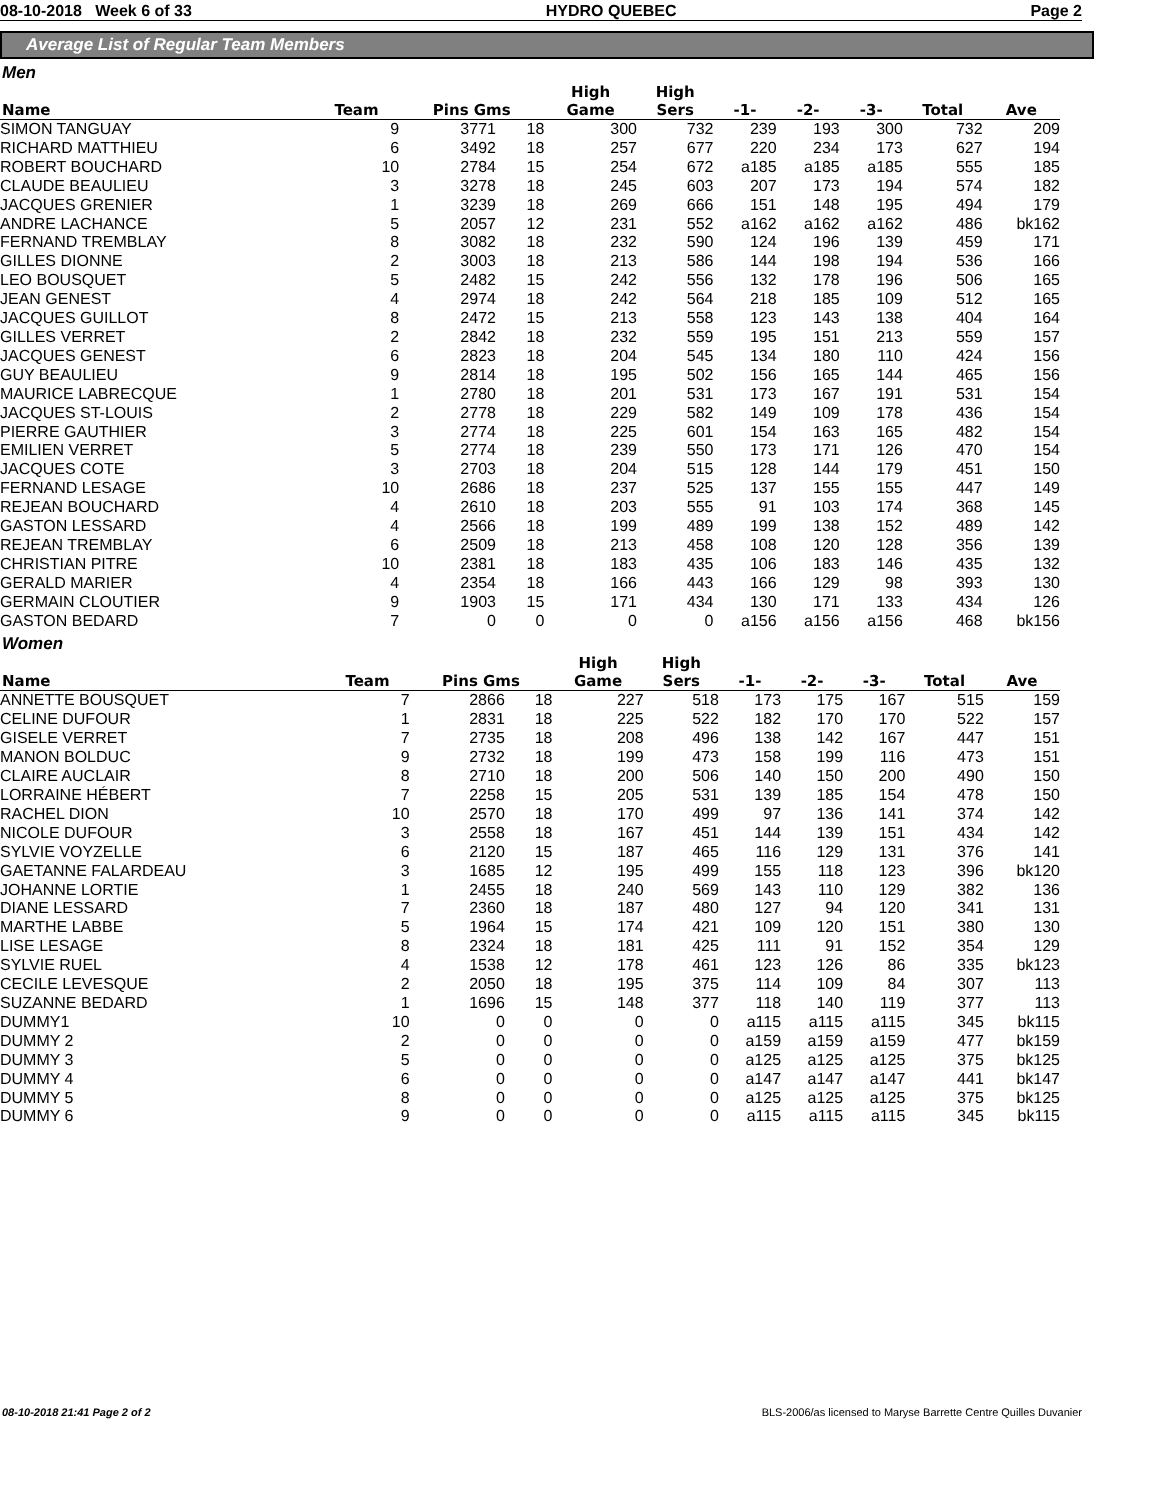08-10-2018 Week 6 of 33 HYDRO QUEBEC Page 2
Average List of Regular Team Members
Men
| Name | Team | Pins Gms | | High Game | High Sers | -1- | -2- | -3- | Total | Ave |
| --- | --- | --- | --- | --- | --- | --- | --- | --- | --- | --- |
| SIMON TANGUAY | 9 | 3771 | 18 | 300 | 732 | 239 | 193 | 300 | 732 | 209 |
| RICHARD MATTHIEU | 6 | 3492 | 18 | 257 | 677 | 220 | 234 | 173 | 627 | 194 |
| ROBERT BOUCHARD | 10 | 2784 | 15 | 254 | 672 | a185 | a185 | a185 | 555 | 185 |
| CLAUDE BEAULIEU | 3 | 3278 | 18 | 245 | 603 | 207 | 173 | 194 | 574 | 182 |
| JACQUES GRENIER | 1 | 3239 | 18 | 269 | 666 | 151 | 148 | 195 | 494 | 179 |
| ANDRE LACHANCE | 5 | 2057 | 12 | 231 | 552 | a162 | a162 | a162 | 486 | bk162 |
| FERNAND TREMBLAY | 8 | 3082 | 18 | 232 | 590 | 124 | 196 | 139 | 459 | 171 |
| GILLES DIONNE | 2 | 3003 | 18 | 213 | 586 | 144 | 198 | 194 | 536 | 166 |
| LEO BOUSQUET | 5 | 2482 | 15 | 242 | 556 | 132 | 178 | 196 | 506 | 165 |
| JEAN GENEST | 4 | 2974 | 18 | 242 | 564 | 218 | 185 | 109 | 512 | 165 |
| JACQUES GUILLOT | 8 | 2472 | 15 | 213 | 558 | 123 | 143 | 138 | 404 | 164 |
| GILLES VERRET | 2 | 2842 | 18 | 232 | 559 | 195 | 151 | 213 | 559 | 157 |
| JACQUES GENEST | 6 | 2823 | 18 | 204 | 545 | 134 | 180 | 110 | 424 | 156 |
| GUY BEAULIEU | 9 | 2814 | 18 | 195 | 502 | 156 | 165 | 144 | 465 | 156 |
| MAURICE LABRECQUE | 1 | 2780 | 18 | 201 | 531 | 173 | 167 | 191 | 531 | 154 |
| JACQUES ST-LOUIS | 2 | 2778 | 18 | 229 | 582 | 149 | 109 | 178 | 436 | 154 |
| PIERRE GAUTHIER | 3 | 2774 | 18 | 225 | 601 | 154 | 163 | 165 | 482 | 154 |
| EMILIEN VERRET | 5 | 2774 | 18 | 239 | 550 | 173 | 171 | 126 | 470 | 154 |
| JACQUES COTE | 3 | 2703 | 18 | 204 | 515 | 128 | 144 | 179 | 451 | 150 |
| FERNAND LESAGE | 10 | 2686 | 18 | 237 | 525 | 137 | 155 | 155 | 447 | 149 |
| REJEAN BOUCHARD | 4 | 2610 | 18 | 203 | 555 | 91 | 103 | 174 | 368 | 145 |
| GASTON LESSARD | 4 | 2566 | 18 | 199 | 489 | 199 | 138 | 152 | 489 | 142 |
| REJEAN TREMBLAY | 6 | 2509 | 18 | 213 | 458 | 108 | 120 | 128 | 356 | 139 |
| CHRISTIAN PITRE | 10 | 2381 | 18 | 183 | 435 | 106 | 183 | 146 | 435 | 132 |
| GERALD MARIER | 4 | 2354 | 18 | 166 | 443 | 166 | 129 | 98 | 393 | 130 |
| GERMAIN CLOUTIER | 9 | 1903 | 15 | 171 | 434 | 130 | 171 | 133 | 434 | 126 |
| GASTON BEDARD | 7 | 0 | 0 | 0 | 0 | a156 | a156 | a156 | 468 | bk156 |
Women
| Name | Team | Pins Gms | | High Game | High Sers | -1- | -2- | -3- | Total | Ave |
| --- | --- | --- | --- | --- | --- | --- | --- | --- | --- | --- |
| ANNETTE BOUSQUET | 7 | 2866 | 18 | 227 | 518 | 173 | 175 | 167 | 515 | 159 |
| CELINE DUFOUR | 1 | 2831 | 18 | 225 | 522 | 182 | 170 | 170 | 522 | 157 |
| GISELE VERRET | 7 | 2735 | 18 | 208 | 496 | 138 | 142 | 167 | 447 | 151 |
| MANON BOLDUC | 9 | 2732 | 18 | 199 | 473 | 158 | 199 | 116 | 473 | 151 |
| CLAIRE AUCLAIR | 8 | 2710 | 18 | 200 | 506 | 140 | 150 | 200 | 490 | 150 |
| LORRAINE HÉBERT | 7 | 2258 | 15 | 205 | 531 | 139 | 185 | 154 | 478 | 150 |
| RACHEL DION | 10 | 2570 | 18 | 170 | 499 | 97 | 136 | 141 | 374 | 142 |
| NICOLE DUFOUR | 3 | 2558 | 18 | 167 | 451 | 144 | 139 | 151 | 434 | 142 |
| SYLVIE VOYZELLE | 6 | 2120 | 15 | 187 | 465 | 116 | 129 | 131 | 376 | 141 |
| GAETANNE FALARDEAU | 3 | 1685 | 12 | 195 | 499 | 155 | 118 | 123 | 396 | bk120 |
| JOHANNE LORTIE | 1 | 2455 | 18 | 240 | 569 | 143 | 110 | 129 | 382 | 136 |
| DIANE LESSARD | 7 | 2360 | 18 | 187 | 480 | 127 | 94 | 120 | 341 | 131 |
| MARTHE LABBE | 5 | 1964 | 15 | 174 | 421 | 109 | 120 | 151 | 380 | 130 |
| LISE LESAGE | 8 | 2324 | 18 | 181 | 425 | 111 | 91 | 152 | 354 | 129 |
| SYLVIE RUEL | 4 | 1538 | 12 | 178 | 461 | 123 | 126 | 86 | 335 | bk123 |
| CECILE LEVESQUE | 2 | 2050 | 18 | 195 | 375 | 114 | 109 | 84 | 307 | 113 |
| SUZANNE BEDARD | 1 | 1696 | 15 | 148 | 377 | 118 | 140 | 119 | 377 | 113 |
| DUMMY1 | 10 | 0 | 0 | 0 | 0 | a115 | a115 | a115 | 345 | bk115 |
| DUMMY 2 | 2 | 0 | 0 | 0 | 0 | a159 | a159 | a159 | 477 | bk159 |
| DUMMY 3 | 5 | 0 | 0 | 0 | 0 | a125 | a125 | a125 | 375 | bk125 |
| DUMMY 4 | 6 | 0 | 0 | 0 | 0 | a147 | a147 | a147 | 441 | bk147 |
| DUMMY 5 | 8 | 0 | 0 | 0 | 0 | a125 | a125 | a125 | 375 | bk125 |
| DUMMY 6 | 9 | 0 | 0 | 0 | 0 | a115 | a115 | a115 | 345 | bk115 |
08-10-2018 21:41 Page 2 of 2 BLS-2006/as licensed to Maryse Barrette Centre Quilles Duvanier